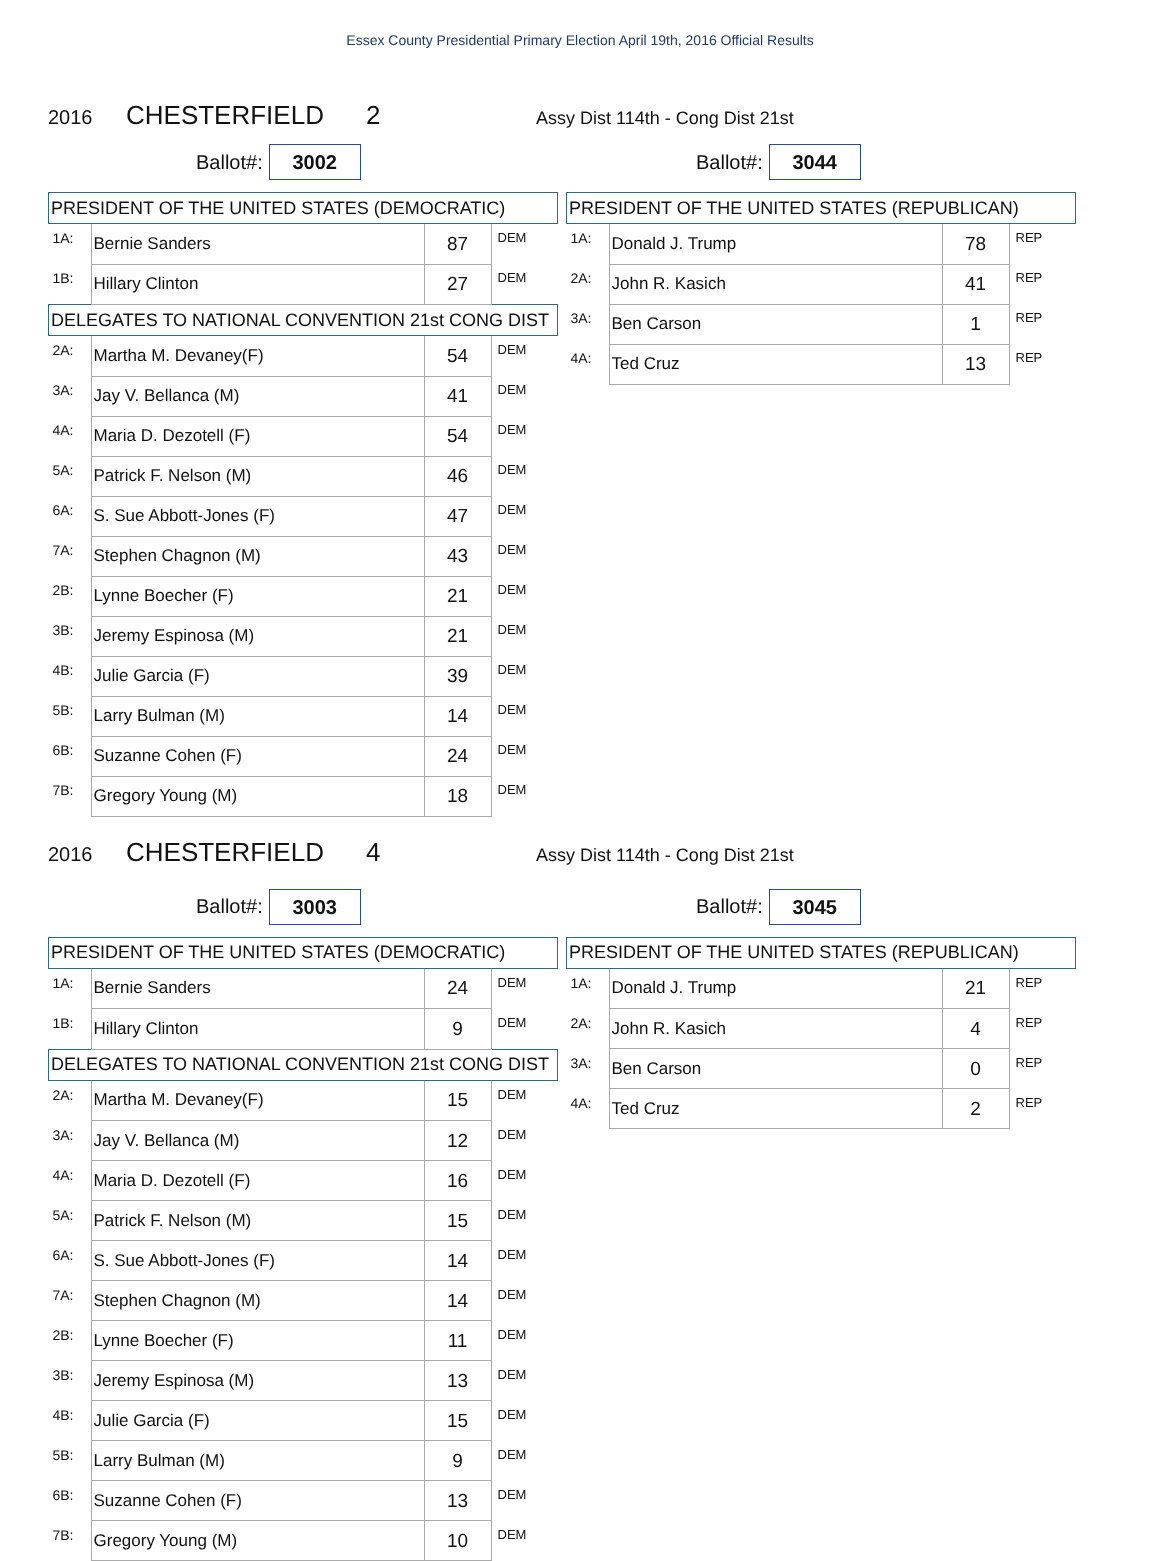Essex County Presidential Primary Election April 19th, 2016 Official Results
2016 CHESTERFIELD 2 Assy Dist 114th - Cong Dist 21st
Ballot#: 3002
Ballot#: 3044
| PRESIDENT OF THE UNITED STATES (DEMOCRATIC) | | | |
| 1A: | Bernie Sanders | 87 | DEM |
| 1B: | Hillary Clinton | 27 | DEM |
| DELEGATES TO NATIONAL CONVENTION 21st CONG DIST | | | |
| 2A: | Martha M. Devaney(F) | 54 | DEM |
| 3A: | Jay V. Bellanca (M) | 41 | DEM |
| 4A: | Maria D. Dezotell (F) | 54 | DEM |
| 5A: | Patrick F. Nelson (M) | 46 | DEM |
| 6A: | S. Sue Abbott-Jones (F) | 47 | DEM |
| 7A: | Stephen Chagnon (M) | 43 | DEM |
| 2B: | Lynne Boecher (F) | 21 | DEM |
| 3B: | Jeremy Espinosa (M) | 21 | DEM |
| 4B: | Julie Garcia (F) | 39 | DEM |
| 5B: | Larry Bulman (M) | 14 | DEM |
| 6B: | Suzanne Cohen (F) | 24 | DEM |
| 7B: | Gregory Young (M) | 18 | DEM |
| PRESIDENT OF THE UNITED STATES (REPUBLICAN) | | | |
| 1A: | Donald J. Trump | 78 | REP |
| 2A: | John R. Kasich | 41 | REP |
| 3A: | Ben Carson | 1 | REP |
| 4A: | Ted Cruz | 13 | REP |
2016 CHESTERFIELD 4 Assy Dist 114th - Cong Dist 21st
Ballot#: 3003
Ballot#: 3045
| PRESIDENT OF THE UNITED STATES (DEMOCRATIC) | | | |
| 1A: | Bernie Sanders | 24 | DEM |
| 1B: | Hillary Clinton | 9 | DEM |
| DELEGATES TO NATIONAL CONVENTION 21st CONG DIST | | | |
| 2A: | Martha M. Devaney(F) | 15 | DEM |
| 3A: | Jay V. Bellanca (M) | 12 | DEM |
| 4A: | Maria D. Dezotell (F) | 16 | DEM |
| 5A: | Patrick F. Nelson (M) | 15 | DEM |
| 6A: | S. Sue Abbott-Jones (F) | 14 | DEM |
| 7A: | Stephen Chagnon (M) | 14 | DEM |
| 2B: | Lynne Boecher (F) | 11 | DEM |
| 3B: | Jeremy Espinosa (M) | 13 | DEM |
| 4B: | Julie Garcia (F) | 15 | DEM |
| 5B: | Larry Bulman (M) | 9 | DEM |
| 6B: | Suzanne Cohen (F) | 13 | DEM |
| 7B: | Gregory Young (M) | 10 | DEM |
| PRESIDENT OF THE UNITED STATES (REPUBLICAN) | | | |
| 1A: | Donald J. Trump | 21 | REP |
| 2A: | John R. Kasich | 4 | REP |
| 3A: | Ben Carson | 0 | REP |
| 4A: | Ted Cruz | 2 | REP |